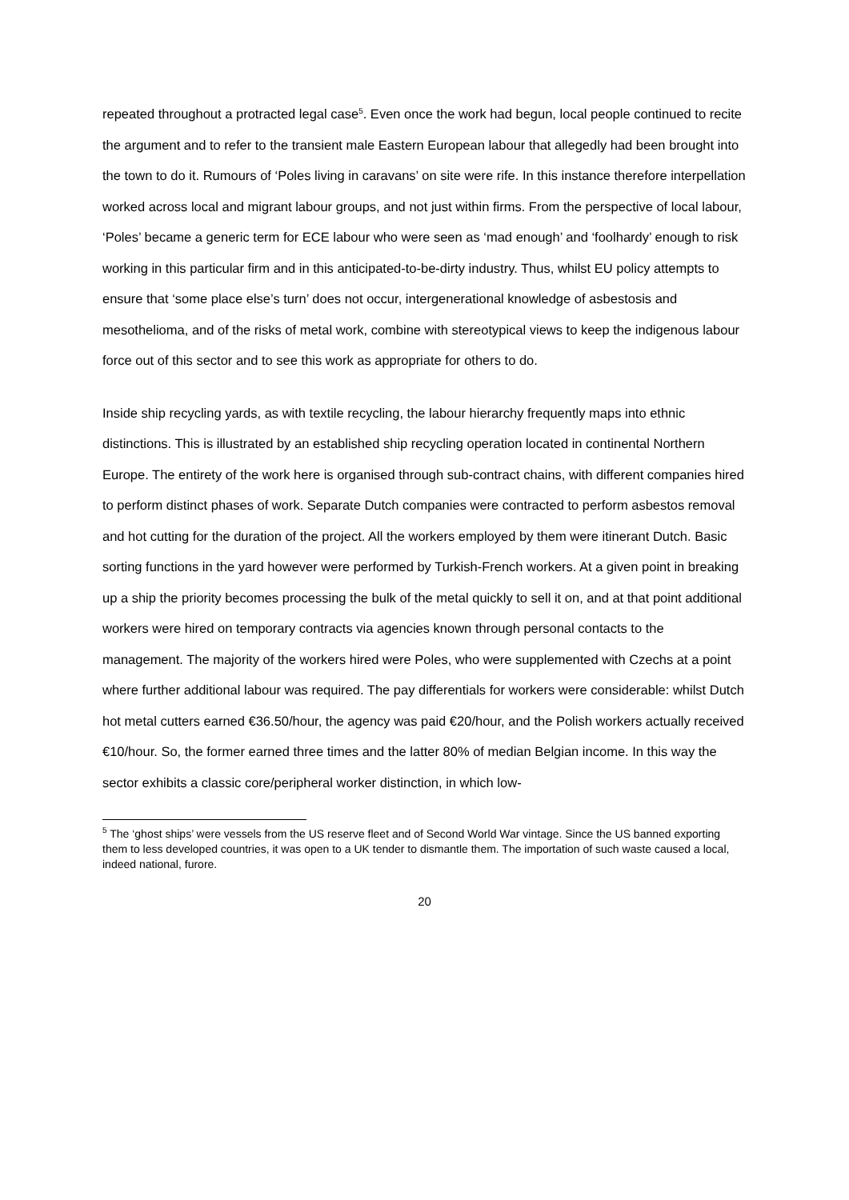repeated throughout a protracted legal case<sup>5</sup>. Even once the work had begun, local people continued to recite the argument and to refer to the transient male Eastern European labour that allegedly had been brought into the town to do it. Rumours of ‘Poles living in caravans’ on site were rife. In this instance therefore interpellation worked across local and migrant labour groups, and not just within firms. From the perspective of local labour, ‘Poles’ became a generic term for ECE labour who were seen as ‘mad enough’ and ‘foolhardy’ enough to risk working in this particular firm and in this anticipated-to-be-dirty industry. Thus, whilst EU policy attempts to ensure that ‘some place else’s turn’ does not occur, intergenerational knowledge of asbestosis and mesothelioma, and of the risks of metal work, combine with stereotypical views to keep the indigenous labour force out of this sector and to see this work as appropriate for others to do.
Inside ship recycling yards, as with textile recycling, the labour hierarchy frequently maps into ethnic distinctions. This is illustrated by an established ship recycling operation located in continental Northern Europe. The entirety of the work here is organised through sub-contract chains, with different companies hired to perform distinct phases of work. Separate Dutch companies were contracted to perform asbestos removal and hot cutting for the duration of the project. All the workers employed by them were itinerant Dutch. Basic sorting functions in the yard however were performed by Turkish-French workers. At a given point in breaking up a ship the priority becomes processing the bulk of the metal quickly to sell it on, and at that point additional workers were hired on temporary contracts via agencies known through personal contacts to the management. The majority of the workers hired were Poles, who were supplemented with Czechs at a point where further additional labour was required. The pay differentials for workers were considerable: whilst Dutch hot metal cutters earned €36.50/hour, the agency was paid €20/hour, and the Polish workers actually received €10/hour. So, the former earned three times and the latter 80% of median Belgian income. In this way the sector exhibits a classic core/peripheral worker distinction, in which low-
<sup>5</sup> The ‘ghost ships’ were vessels from the US reserve fleet and of Second World War vintage. Since the US banned exporting them to less developed countries, it was open to a UK tender to dismantle them. The importation of such waste caused a local, indeed national, furore.
20